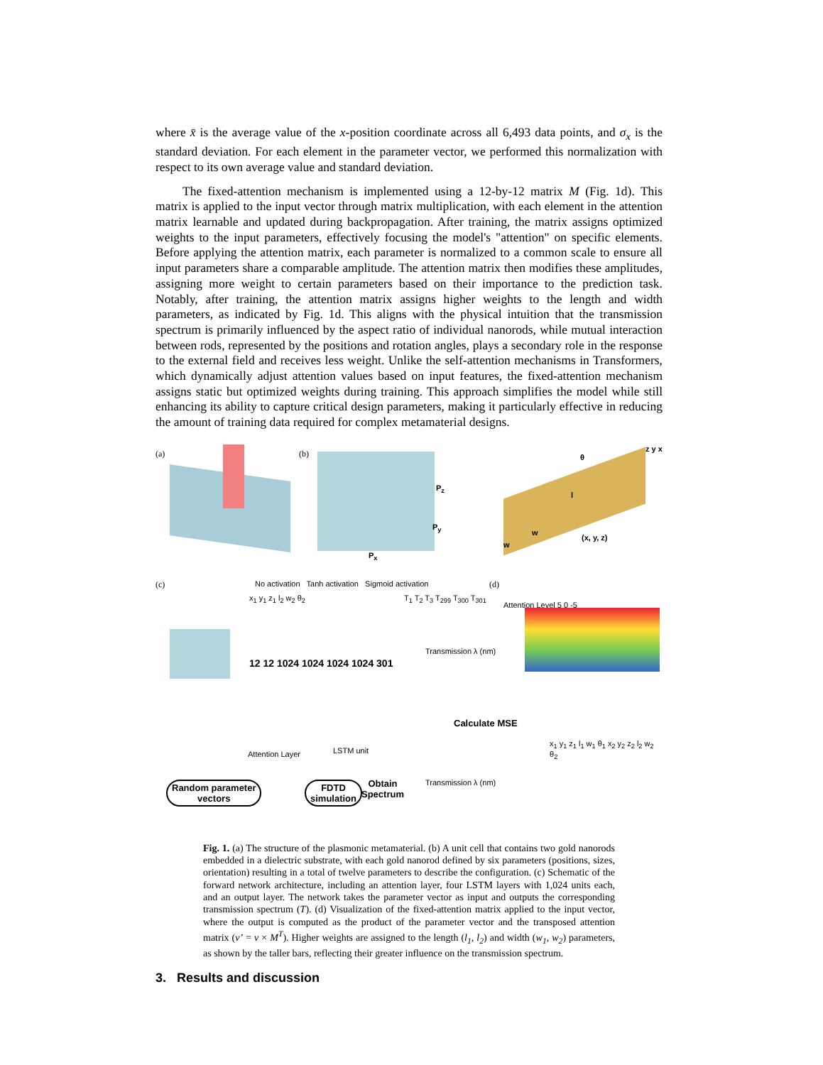where x̄ is the average value of the x-position coordinate across all 6,493 data points, and σ<sub>x</sub> is the standard deviation. For each element in the parameter vector, we performed this normalization with respect to its own average value and standard deviation.
The fixed-attention mechanism is implemented using a 12-by-12 matrix M (Fig. 1d). This matrix is applied to the input vector through matrix multiplication, with each element in the attention matrix learnable and updated during backpropagation. After training, the matrix assigns optimized weights to the input parameters, effectively focusing the model's "attention" on specific elements. Before applying the attention matrix, each parameter is normalized to a common scale to ensure all input parameters share a comparable amplitude. The attention matrix then modifies these amplitudes, assigning more weight to certain parameters based on their importance to the prediction task. Notably, after training, the attention matrix assigns higher weights to the length and width parameters, as indicated by Fig. 1d. This aligns with the physical intuition that the transmission spectrum is primarily influenced by the aspect ratio of individual nanorods, while mutual interaction between rods, represented by the positions and rotation angles, plays a secondary role in the response to the external field and receives less weight. Unlike the self-attention mechanisms in Transformers, which dynamically adjust attention values based on input features, the fixed-attention mechanism assigns static but optimized weights during training. This approach simplifies the model while still enhancing its ability to capture critical design parameters, making it particularly effective in reducing the amount of training data required for complex metamaterial designs.
(a) (b)
P<sub>z</sub>
P<sub>y</sub>
P<sub>x</sub>
θ
l
w
w
(x, y, z)
z y x
(c) No activation Tanh activation Sigmoid activation
12 12 1024 1024 1024 1024 301
x<sub>1</sub> y<sub>1</sub> z<sub>1</sub> l<sub>2</sub> w<sub>2</sub> θ<sub>2</sub> T<sub>1</sub> T<sub>2</sub> T<sub>3</sub> T<sub>299</sub> T<sub>300</sub> T<sub>301</sub>
Attention Layer LSTM unit
Transmission λ (nm)
Calculate MSE
Random parameter
vectors
FDTD
simulation
Obtain
Spectrum
Transmission λ (nm)
(d)
Attention Level 5 0 -5
x<sub>1</sub> y<sub>1</sub> z<sub>1</sub> l<sub>1</sub> w<sub>1</sub> θ<sub>1</sub> x<sub>2</sub> y<sub>2</sub> z<sub>2</sub> l<sub>2</sub> w<sub>2</sub> θ<sub>2</sub>
Fig. 1. (a) The structure of the plasmonic metamaterial. (b) A unit cell that contains two gold nanorods embedded in a dielectric substrate, with each gold nanorod defined by six parameters (positions, sizes, orientation) resulting in a total of twelve parameters to describe the configuration. (c) Schematic of the forward network architecture, including an attention layer, four LSTM layers with 1,024 units each, and an output layer. The network takes the parameter vector as input and outputs the corresponding transmission spectrum (T). (d) Visualization of the fixed-attention matrix applied to the input vector, where the output is computed as the product of the parameter vector and the transposed attention matrix (v’ = v × M<sup>T</sup>). Higher weights are assigned to the length (l<sub>1</sub>, l<sub>2</sub>) and width (w<sub>1</sub>, w<sub>2</sub>) parameters, as shown by the taller bars, reflecting their greater influence on the transmission spectrum.
3. Results and discussion